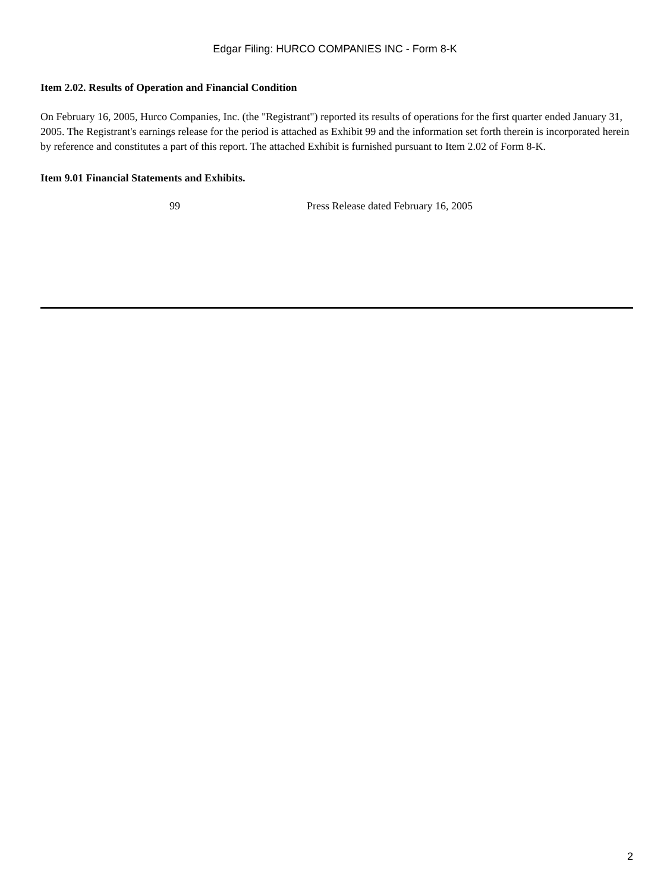Edgar Filing: HURCO COMPANIES INC - Form 8-K
Item 2.02. Results of Operation and Financial Condition
On February 16, 2005, Hurco Companies, Inc. (the "Registrant") reported its results of operations for the first quarter ended January 31, 2005. The Registrant's earnings release for the period is attached as Exhibit 99 and the information set forth therein is incorporated herein by reference and constitutes a part of this report. The attached Exhibit is furnished pursuant to Item 2.02 of Form 8-K.
Item 9.01 Financial Statements and Exhibits.
99 Press Release dated February 16, 2005
2